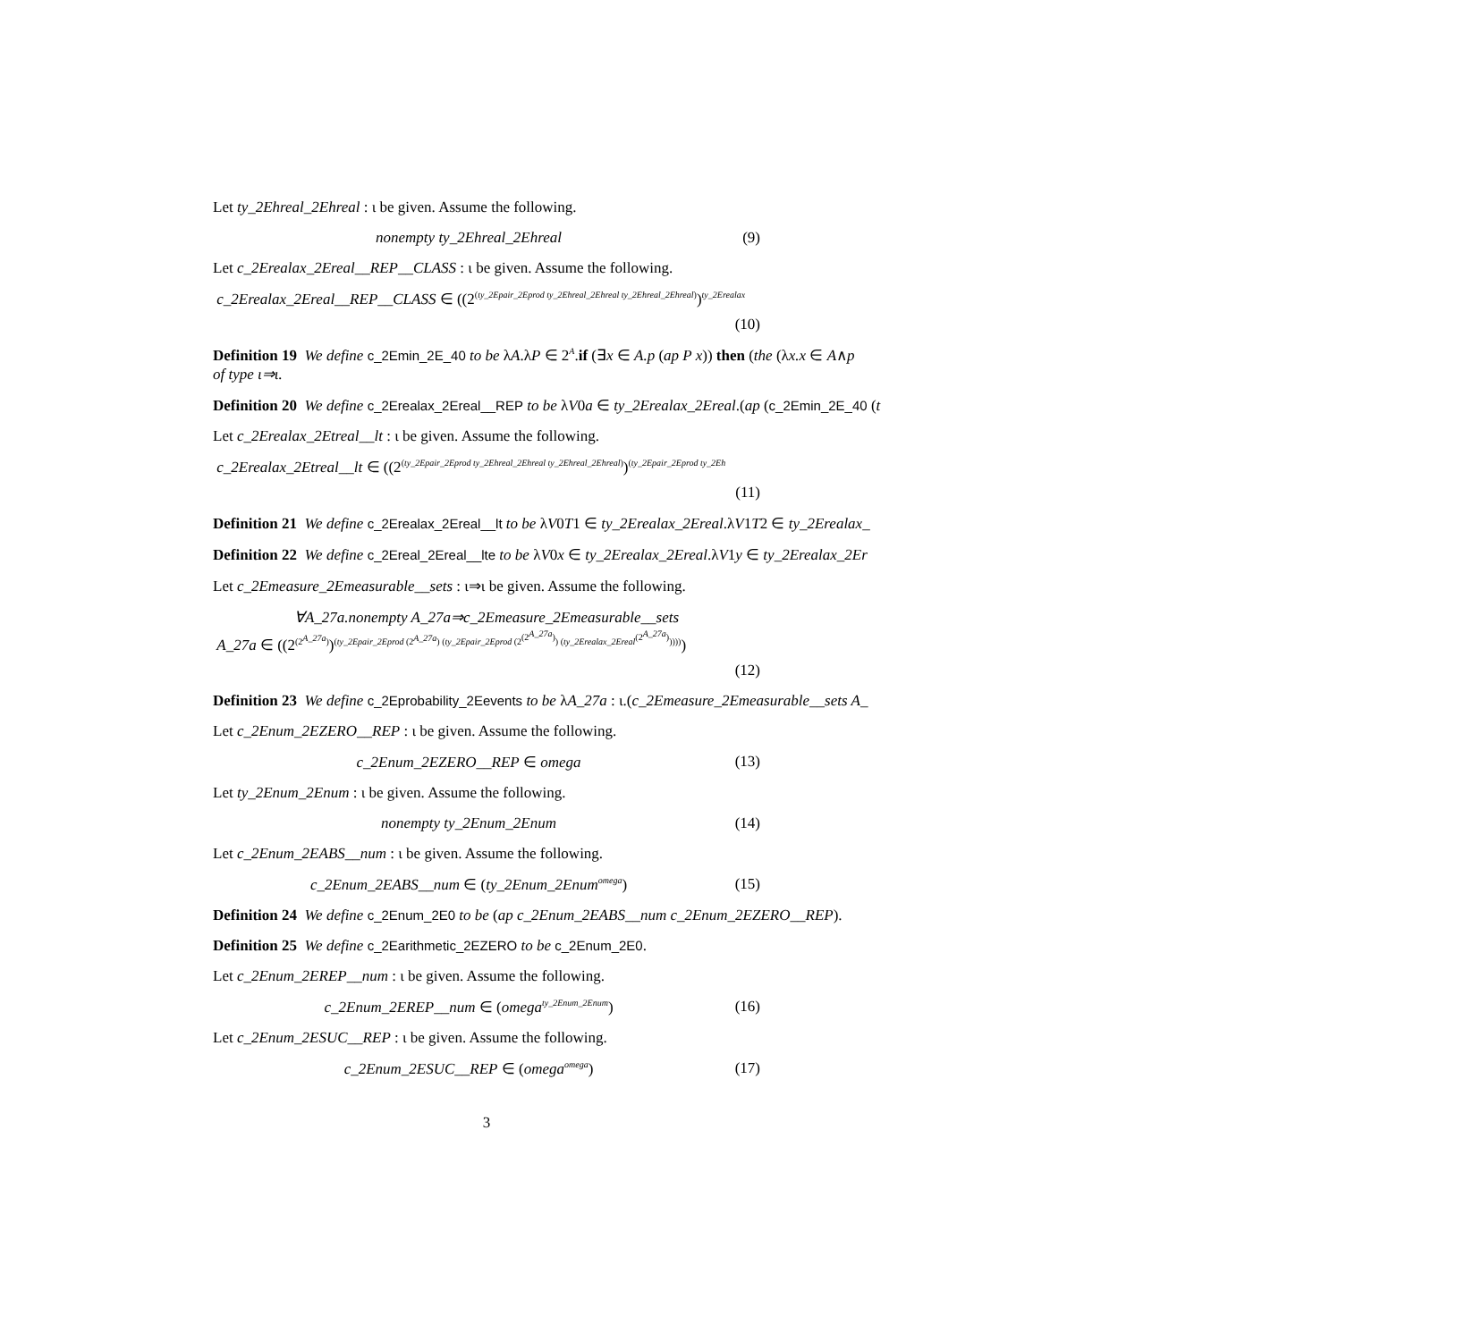Let ty_2Ehreal_2Ehreal : ι be given. Assume the following.
nonempty ty_2Ehreal_2Ehreal (9)
Let c_2Erealax_2Ereal__REP__CLASS : ι be given. Assume the following.
c_2Erealax_2Ereal__REP__CLASS ∈ ((2<sup>(ty_2Epair_2Eprod ty_2Ehreal_2Ehreal ty_2Ehreal_2Ehreal)</sup>)<sup>ty_2Erealax</sup>
(10)
Definition 19 We define c_2Emin_2E_40 to be λA.λP ∈ 2<sup>A</sup>.if (∃x ∈ A.p (ap P x)) then (the (λx.x ∈ A∧p
of type ι⇒ι.
Definition 20 We define c_2Erealax_2Ereal__REP to be λV0a ∈ ty_2Erealax_2Ereal.(ap (c_2Emin_2E_40 (t
Let c_2Erealax_2Etreal__lt : ι be given. Assume the following.
c_2Erealax_2Etreal__lt ∈ ((2<sup>(ty_2Epair_2Eprod ty_2Ehreal_2Ehreal ty_2Ehreal_2Ehreal)</sup>)<sup>(ty_2Epair_2Eprod ty_2Eh</sup>
(11)
Definition 21 We define c_2Erealax_2Ereal__lt to be λV0T1 ∈ ty_2Erealax_2Ereal.λV1T2 ∈ ty_2Erealax_
Definition 22 We define c_2Ereal_2Ereal__lte to be λV0x ∈ ty_2Erealax_2Ereal.λV1y ∈ ty_2Erealax_2Er
Let c_2Emeasure_2Emeasurable__sets : ι⇒ι be given. Assume the following.
∀A_27a.nonempty A_27a⇒c_2Emeasure_2Emeasurable__sets
A_27a ∈ ((2<sup>(2<sup>A_27a</sup>)</sup>)<sup>(ty_2Epair_2Eprod (2<sup>A_27a</sup>) (ty_2Epair_2Eprod (2<sup>(2<sup>A_27a</sup>)</sup>) (ty_2Erealax_2Ereal<sup>(2<sup>A_27a</sup>)</sup>))))</sup>)
(12)
Definition 23 We define c_2Eprobability_2Eevents to be λA_27a : ι.(c_2Emeasure_2Emeasurable__sets A_
Let c_2Enum_2EZERO__REP : ι be given. Assume the following.
c_2Enum_2EZERO__REP ∈ omega (13)
Let ty_2Enum_2Enum : ι be given. Assume the following.
nonempty ty_2Enum_2Enum (14)
Let c_2Enum_2EABS__num : ι be given. Assume the following.
c_2Enum_2EABS__num ∈ (ty_2Enum_2Enum<sup>omega</sup>) (15)
Definition 24 We define c_2Enum_2E0 to be (ap c_2Enum_2EABS__num c_2Enum_2EZERO__REP).
Definition 25 We define c_2Earithmetic_2EZERO to be c_2Enum_2E0.
Let c_2Enum_2EREP__num : ι be given. Assume the following.
c_2Enum_2EREP__num ∈ (omega<sup>ty_2Enum_2Enum</sup>) (16)
Let c_2Enum_2ESUC__REP : ι be given. Assume the following.
c_2Enum_2ESUC__REP ∈ (omega<sup>omega</sup>) (17)
3